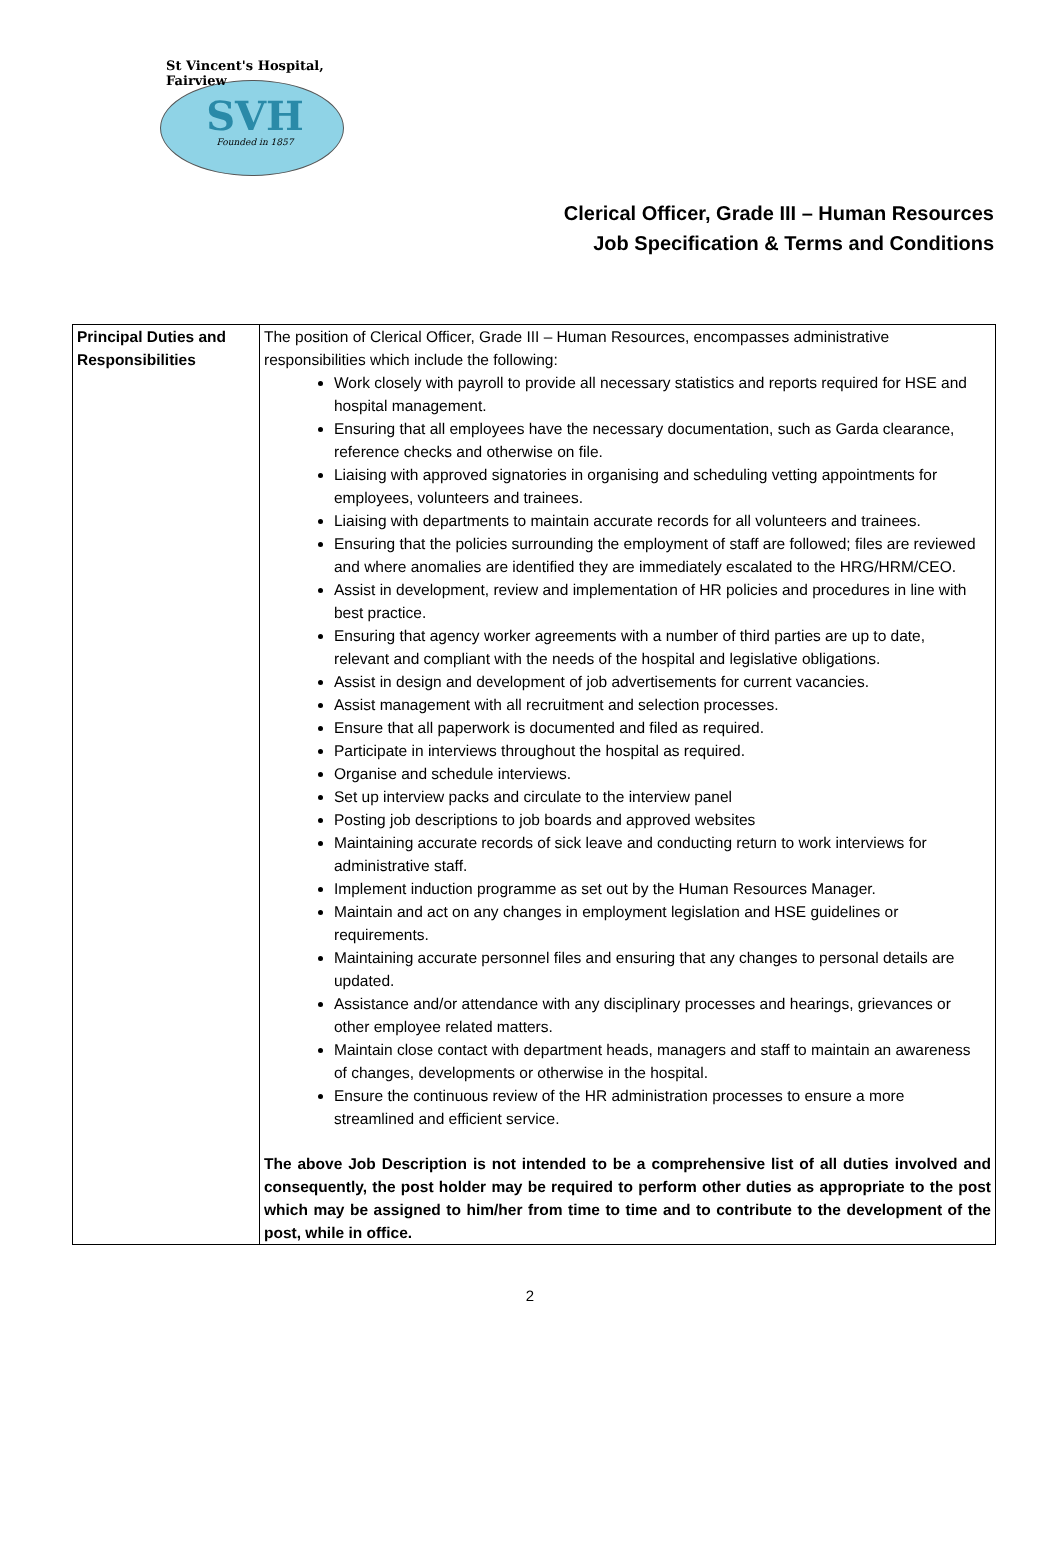St Vincent's Hospital, Fairview
SVH
Founded in 1857
Clerical Officer, Grade III – Human Resources
Job Specification & Terms and Conditions
| Principal Duties and Responsibilities | The position of Clerical Officer, Grade III – Human Resources, encompasses administrative responsibilities which include the following: Work closely with payroll to provide all necessary statistics and reports required for HSE and hospital management. Ensuring that all employees have the necessary documentation, such as Garda clearance, reference checks and otherwise on file. Liaising with approved signatories in organising and scheduling vetting appointments for employees, volunteers and trainees. Liaising with departments to maintain accurate records for all volunteers and trainees. Ensuring that the policies surrounding the employment of staff are followed; files are reviewed and where anomalies are identified they are immediately escalated to the HRG/HRM/CEO. Assist in development, review and implementation of HR policies and procedures in line with best practice. Ensuring that agency worker agreements with a number of third parties are up to date, relevant and compliant with the needs of the hospital and legislative obligations. Assist in design and development of job advertisements for current vacancies. Assist management with all recruitment and selection processes. Ensure that all paperwork is documented and filed as required. Participate in interviews throughout the hospital as required. Organise and schedule interviews. Set up interview packs and circulate to the interview panel Posting job descriptions to job boards and approved websites Maintaining accurate records of sick leave and conducting return to work interviews for administrative staff. Implement induction programme as set out by the Human Resources Manager. Maintain and act on any changes in employment legislation and HSE guidelines or requirements. Maintaining accurate personnel files and ensuring that any changes to personal details are updated. Assistance and/or attendance with any disciplinary processes and hearings, grievances or other employee related matters. Maintain close contact with department heads, managers and staff to maintain an awareness of changes, developments or otherwise in the hospital. Ensure the continuous review of the HR administration processes to ensure a more streamlined and efficient service. The above Job Description is not intended to be a comprehensive list of all duties involved and consequently, the post holder may be required to perform other duties as appropriate to the post which may be assigned to him/her from time to time and to contribute to the development of the post, while in office. |
2